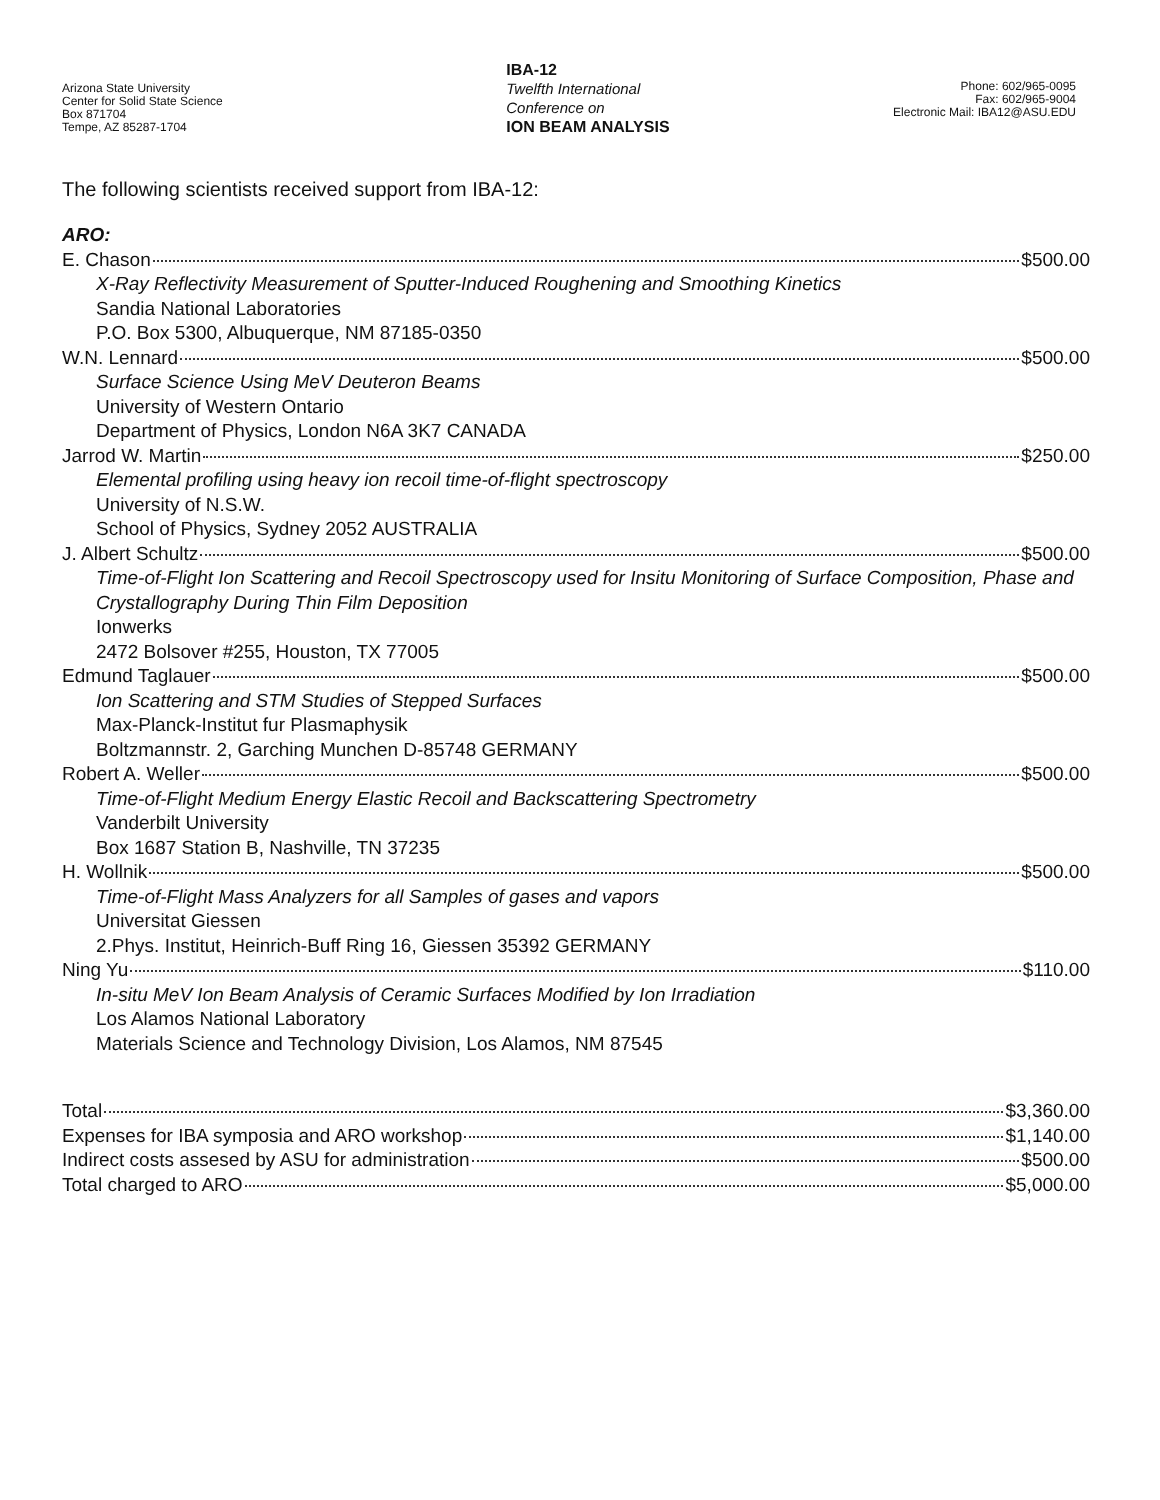Arizona State University
Center for Solid State Science
Box 871704
Tempe, AZ 85287-1704
IBA-12
Twelfth International
Conference on
ION BEAM ANALYSIS
Phone: 602/965-0095
Fax: 602/965-9004
Electronic Mail: IBA12@ASU.EDU
The following scientists received support from IBA-12:
ARO:
E. Chason $500.00
X-Ray Reflectivity Measurement of Sputter-Induced Roughening and Smoothing Kinetics
Sandia National Laboratories
P.O. Box 5300, Albuquerque, NM 87185-0350
W.N. Lennard $500.00
Surface Science Using MeV Deuteron Beams
University of Western Ontario
Department of Physics, London N6A 3K7 CANADA
Jarrod W. Martin $250.00
Elemental profiling using heavy ion recoil time-of-flight spectroscopy
University of N.S.W.
School of Physics, Sydney 2052 AUSTRALIA
J. Albert Schultz $500.00
Time-of-Flight Ion Scattering and Recoil Spectroscopy used for Insitu Monitoring of Surface Composition, Phase and Crystallography During Thin Film Deposition
Ionwerks
2472 Bolsover #255, Houston, TX 77005
Edmund Taglauer $500.00
Ion Scattering and STM Studies of Stepped Surfaces
Max-Planck-Institut fur Plasmaphysik
Boltzmannstr. 2, Garching Munchen D-85748 GERMANY
Robert A. Weller $500.00
Time-of-Flight Medium Energy Elastic Recoil and Backscattering Spectrometry
Vanderbilt University
Box 1687 Station B, Nashville, TN 37235
H. Wollnik $500.00
Time-of-Flight Mass Analyzers for all Samples of gases and vapors
Universitat Giessen
2.Phys. Institut, Heinrich-Buff Ring 16, Giessen 35392 GERMANY
Ning Yu $110.00
In-situ MeV Ion Beam Analysis of Ceramic Surfaces Modified by Ion Irradiation
Los Alamos National Laboratory
Materials Science and Technology Division, Los Alamos, NM 87545
Total $3,360.00
Expenses for IBA symposia and ARO workshop $1,140.00
Indirect costs assesed by ASU for administration $500.00
Total charged to ARO $5,000.00